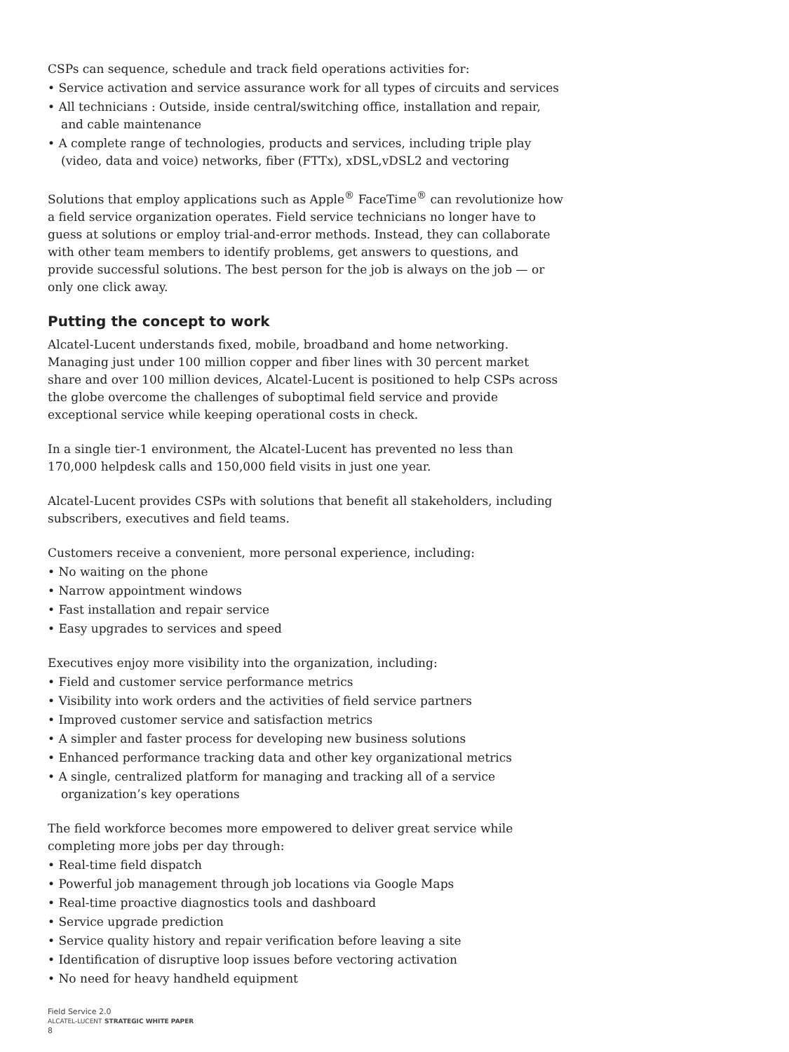CSPs can sequence, schedule and track field operations activities for:
• Service activation and service assurance work for all types of circuits and services
• All technicians : Outside, inside central/switching office, installation and repair, and cable maintenance
• A complete range of technologies, products and services, including triple play (video, data and voice) networks, fiber (FTTx), xDSL,vDSL2 and vectoring
Solutions that employ applications such as Apple<sup>®</sup> FaceTime<sup>®</sup> can revolutionize how a field service organization operates. Field service technicians no longer have to guess at solutions or employ trial-and-error methods. Instead, they can collaborate with other team members to identify problems, get answers to questions, and provide successful solutions. The best person for the job is always on the job — or only one click away.
Putting the concept to work
Alcatel-Lucent understands fixed, mobile, broadband and home networking. Managing just under 100 million copper and fiber lines with 30 percent market share and over 100 million devices, Alcatel-Lucent is positioned to help CSPs across the globe overcome the challenges of suboptimal field service and provide exceptional service while keeping operational costs in check.
In a single tier-1 environment, the Alcatel-Lucent has prevented no less than 170,000 helpdesk calls and 150,000 field visits in just one year.
Alcatel-Lucent provides CSPs with solutions that benefit all stakeholders, including subscribers, executives and field teams.
Customers receive a convenient, more personal experience, including:
• No waiting on the phone
• Narrow appointment windows
• Fast installation and repair service
• Easy upgrades to services and speed
Executives enjoy more visibility into the organization, including:
• Field and customer service performance metrics
• Visibility into work orders and the activities of field service partners
• Improved customer service and satisfaction metrics
• A simpler and faster process for developing new business solutions
• Enhanced performance tracking data and other key organizational metrics
• A single, centralized platform for managing and tracking all of a service organization’s key operations
The field workforce becomes more empowered to deliver great service while completing more jobs per day through:
• Real-time field dispatch
• Powerful job management through job locations via Google Maps
• Real-time proactive diagnostics tools and dashboard
• Service upgrade prediction
• Service quality history and repair verification before leaving a site
• Identification of disruptive loop issues before vectoring activation
• No need for heavy handheld equipment
Field Service 2.0
ALCATEL-LUCENT STRATEGIC WHITE PAPER
8